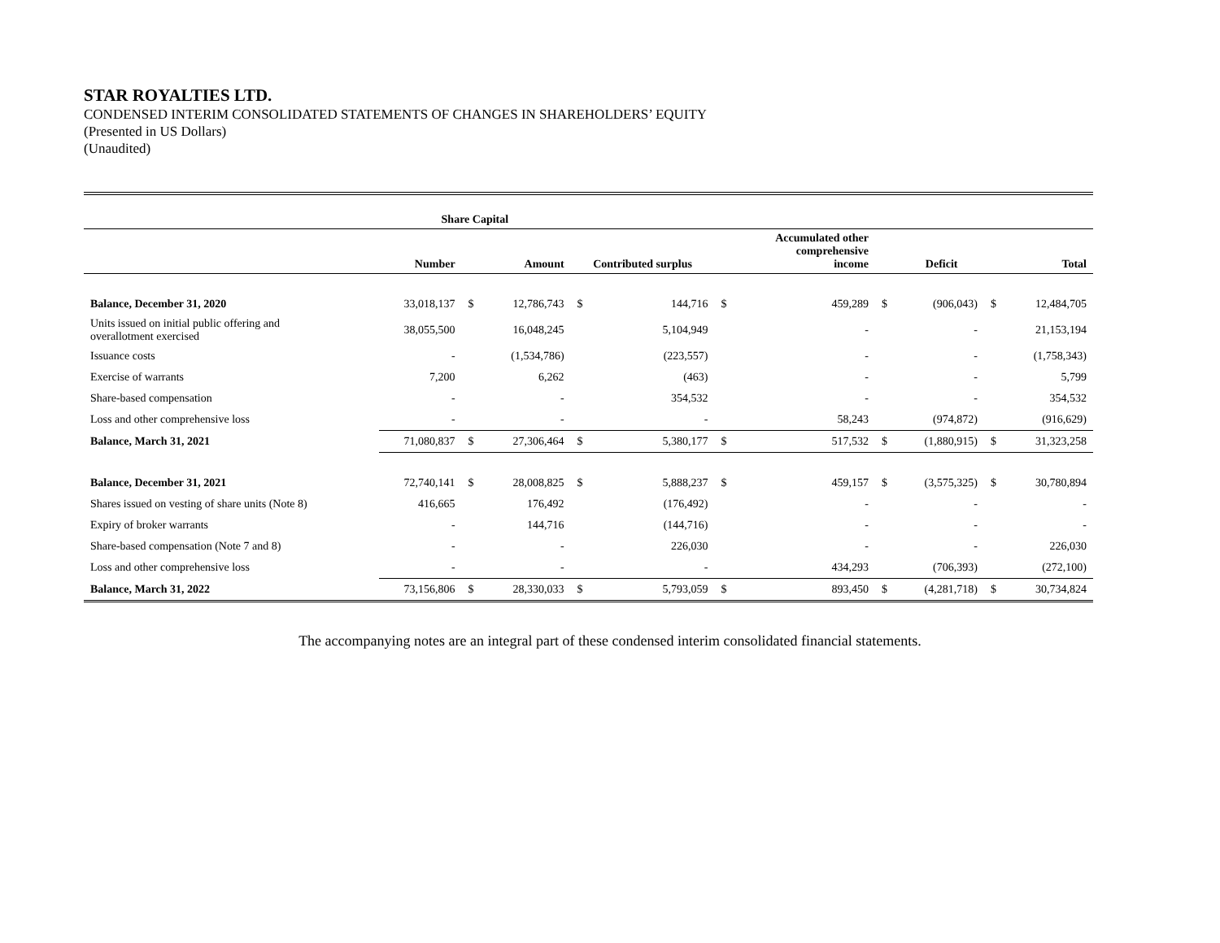STAR ROYALTIES LTD.
CONDENSED INTERIM CONSOLIDATED STATEMENTS OF CHANGES IN SHAREHOLDERS’ EQUITY
(Presented in US Dollars)
(Unaudited)
| | Share Capital | | | | | | | | | | |
| --- | --- | --- | --- | --- | --- | --- | --- | --- | --- | --- | --- |
| | Number | | Amount | Contributed surplus | | | Accumulated other comprehensive income | | Deficit | | Total |
| Balance, December 31, 2020 | 33,018,137 | $ | 12,786,743 | $ | 144,716 | $ | 459,289 | $ | (906,043) | $ | 12,484,705 |
| Units issued on initial public offering and overallotment exercised | 38,055,500 | | 16,048,245 | | 5,104,949 | | - | | - | | 21,153,194 |
| Issuance costs | - | | (1,534,786) | | (223,557) | | - | | - | | (1,758,343) |
| Exercise of warrants | 7,200 | | 6,262 | | (463) | | - | | - | | 5,799 |
| Share-based compensation | - | | - | | 354,532 | | - | | - | | 354,532 |
| Loss and other comprehensive loss | - | | - | | - | | 58,243 | | (974,872) | | (916,629) |
| Balance, March 31, 2021 | 71,080,837 | $ | 27,306,464 | $ | 5,380,177 | $ | 517,532 | $ | (1,880,915) | $ | 31,323,258 |
| Balance, December 31, 2021 | 72,740,141 | $ | 28,008,825 | $ | 5,888,237 | $ | 459,157 | $ | (3,575,325) | $ | 30,780,894 |
| Shares issued on vesting of share units (Note 8) | 416,665 | | 176,492 | | (176,492) | | - | | - | | - |
| Expiry of broker warrants | - | | 144,716 | | (144,716) | | - | | - | | - |
| Share-based compensation (Note 7 and 8) | - | | - | | 226,030 | | - | | - | | 226,030 |
| Loss and other comprehensive loss | - | | - | | - | | 434,293 | | (706,393) | | (272,100) |
| Balance, March 31, 2022 | 73,156,806 | $ | 28,330,033 | $ | 5,793,059 | $ | 893,450 | $ | (4,281,718) | $ | 30,734,824 |
The accompanying notes are an integral part of these condensed interim consolidated financial statements.